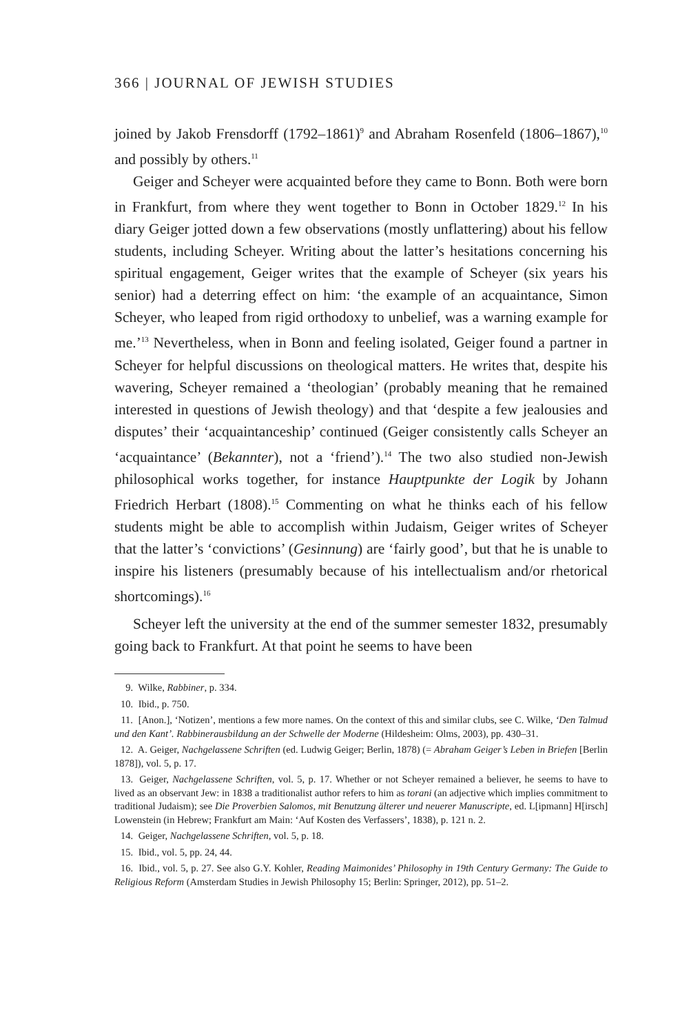366 | JOURNAL OF JEWISH STUDIES
joined by Jakob Frensdorff (1792–1861)<sup>9</sup> and Abraham Rosenfeld (1806–1867),<sup>10</sup> and possibly by others.<sup>11</sup>
Geiger and Scheyer were acquainted before they came to Bonn. Both were born in Frankfurt, from where they went together to Bonn in October 1829.<sup>12</sup> In his diary Geiger jotted down a few observations (mostly unflattering) about his fellow students, including Scheyer. Writing about the latter’s hesitations concerning his spiritual engagement, Geiger writes that the example of Scheyer (six years his senior) had a deterring effect on him: ‘the example of an acquaintance, Simon Scheyer, who leaped from rigid orthodoxy to unbelief, was a warning example for me.’<sup>13</sup> Nevertheless, when in Bonn and feeling isolated, Geiger found a partner in Scheyer for helpful discussions on theological matters. He writes that, despite his wavering, Scheyer remained a ‘theologian’ (probably meaning that he remained interested in questions of Jewish theology) and that ‘despite a few jealousies and disputes’ their ‘acquaintanceship’ continued (Geiger consistently calls Scheyer an ‘acquaintance’ (Bekannter), not a ‘friend’).<sup>14</sup> The two also studied non-Jewish philosophical works together, for instance Hauptpunkte der Logik by Johann Friedrich Herbart (1808).<sup>15</sup> Commenting on what he thinks each of his fellow students might be able to accomplish within Judaism, Geiger writes of Scheyer that the latter’s ‘convictions’ (Gesinnung) are ‘fairly good’, but that he is unable to inspire his listeners (presumably because of his intellectualism and/or rhetorical shortcomings).<sup>16</sup>
Scheyer left the university at the end of the summer semester 1832, presumably going back to Frankfurt. At that point he seems to have been
9. Wilke, Rabbiner, p. 334.
10. Ibid., p. 750.
11. [Anon.], ‘Notizen’, mentions a few more names. On the context of this and similar clubs, see C. Wilke, ‘Den Talmud und den Kant’. Rabbinerausbildung an der Schwelle der Moderne (Hildesheim: Olms, 2003), pp. 430–31.
12. A. Geiger, Nachgelassene Schriften (ed. Ludwig Geiger; Berlin, 1878) (= Abraham Geiger’s Leben in Briefen [Berlin 1878]), vol. 5, p. 17.
13. Geiger, Nachgelassene Schriften, vol. 5, p. 17. Whether or not Scheyer remained a believer, he seems to have to lived as an observant Jew: in 1838 a traditionalist author refers to him as torani (an adjective which implies commitment to traditional Judaism); see Die Proverbien Salomos, mit Benutzung älterer und neuerer Manuscripte, ed. L[ipmann] H[irsch] Lowenstein (in Hebrew; Frankfurt am Main: ‘Auf Kosten des Verfassers’, 1838), p. 121 n. 2.
14. Geiger, Nachgelassene Schriften, vol. 5, p. 18.
15. Ibid., vol. 5, pp. 24, 44.
16. Ibid., vol. 5, p. 27. See also G.Y. Kohler, Reading Maimonides’ Philosophy in 19th Century Germany: The Guide to Religious Reform (Amsterdam Studies in Jewish Philosophy 15; Berlin: Springer, 2012), pp. 51–2.